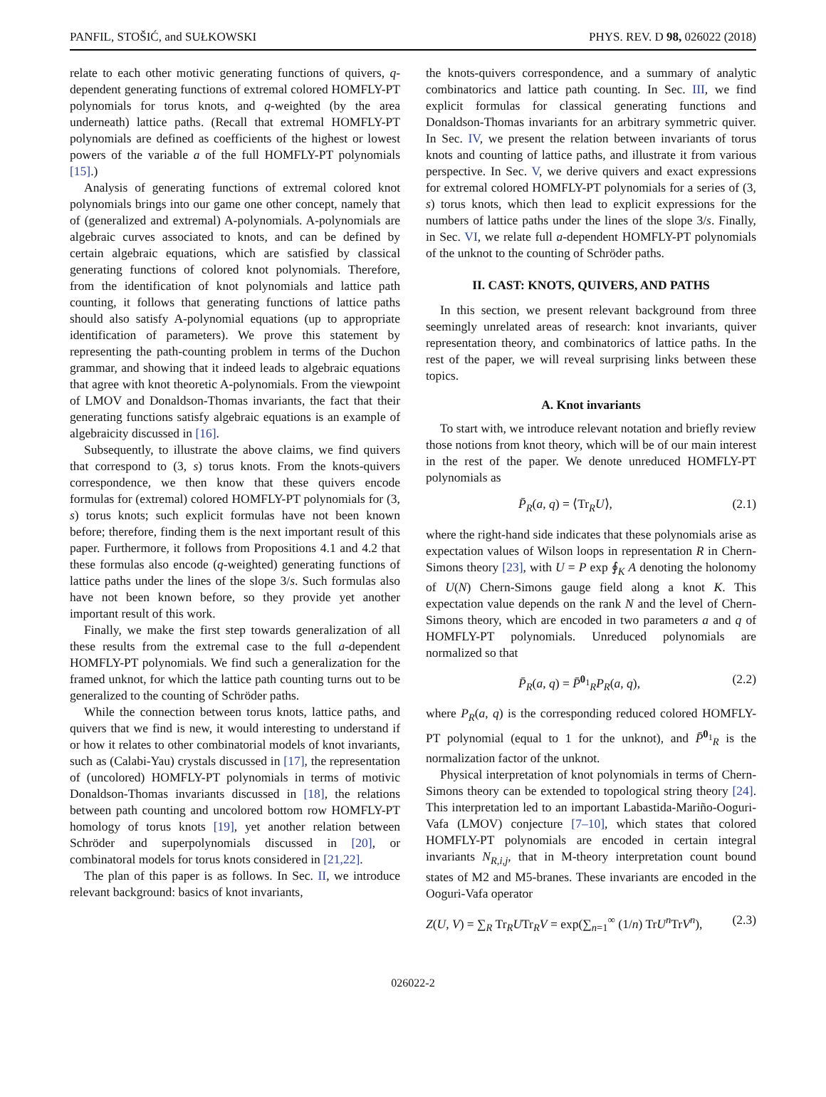PANFIL, STOŠIĆ, and SUŁKOWSKI PHYS. REV. D 98, 026022 (2018)
relate to each other motivic generating functions of quivers, q-dependent generating functions of extremal colored HOMFLY-PT polynomials for torus knots, and q-weighted (by the area underneath) lattice paths. (Recall that extremal HOMFLY-PT polynomials are defined as coefficients of the highest or lowest powers of the variable a of the full HOMFLY-PT polynomials [15].)
Analysis of generating functions of extremal colored knot polynomials brings into our game one other concept, namely that of (generalized and extremal) A-polynomials. A-polynomials are algebraic curves associated to knots, and can be defined by certain algebraic equations, which are satisfied by classical generating functions of colored knot polynomials. Therefore, from the identification of knot polynomials and lattice path counting, it follows that generating functions of lattice paths should also satisfy A-polynomial equations (up to appropriate identification of parameters). We prove this statement by representing the path-counting problem in terms of the Duchon grammar, and showing that it indeed leads to algebraic equations that agree with knot theoretic A-polynomials. From the viewpoint of LMOV and Donaldson-Thomas invariants, the fact that their generating functions satisfy algebraic equations is an example of algebraicity discussed in [16].
Subsequently, to illustrate the above claims, we find quivers that correspond to (3, s) torus knots. From the knots-quivers correspondence, we then know that these quivers encode formulas for (extremal) colored HOMFLY-PT polynomials for (3, s) torus knots; such explicit formulas have not been known before; therefore, finding them is the next important result of this paper. Furthermore, it follows from Propositions 4.1 and 4.2 that these formulas also encode (q-weighted) generating functions of lattice paths under the lines of the slope 3/s. Such formulas also have not been known before, so they provide yet another important result of this work.
Finally, we make the first step towards generalization of all these results from the extremal case to the full a-dependent HOMFLY-PT polynomials. We find such a generalization for the framed unknot, for which the lattice path counting turns out to be generalized to the counting of Schröder paths.
While the connection between torus knots, lattice paths, and quivers that we find is new, it would interesting to understand if or how it relates to other combinatorial models of knot invariants, such as (Calabi-Yau) crystals discussed in [17], the representation of (uncolored) HOMFLY-PT polynomials in terms of motivic Donaldson-Thomas invariants discussed in [18], the relations between path counting and uncolored bottom row HOMFLY-PT homology of torus knots [19], yet another relation between Schröder and superpolynomials discussed in [20], or combinatoral models for torus knots considered in [21,22].
The plan of this paper is as follows. In Sec. II, we introduce relevant background: basics of knot invariants,
the knots-quivers correspondence, and a summary of analytic combinatorics and lattice path counting. In Sec. III, we find explicit formulas for classical generating functions and Donaldson-Thomas invariants for an arbitrary symmetric quiver. In Sec. IV, we present the relation between invariants of torus knots and counting of lattice paths, and illustrate it from various perspective. In Sec. V, we derive quivers and exact expressions for extremal colored HOMFLY-PT polynomials for a series of (3, s) torus knots, which then lead to explicit expressions for the numbers of lattice paths under the lines of the slope 3/s. Finally, in Sec. VI, we relate full a-dependent HOMFLY-PT polynomials of the unknot to the counting of Schröder paths.
II. CAST: KNOTS, QUIVERS, AND PATHS
In this section, we present relevant background from three seemingly unrelated areas of research: knot invariants, quiver representation theory, and combinatorics of lattice paths. In the rest of the paper, we will reveal surprising links between these topics.
A. Knot invariants
To start with, we introduce relevant notation and briefly review those notions from knot theory, which will be of our main interest in the rest of the paper. We denote unreduced HOMFLY-PT polynomials as
P̄<sub>R</sub>(a, q) = ⟨Tr<sub>R</sub>U⟩, (2.1)
where the right-hand side indicates that these polynomials arise as expectation values of Wilson loops in representation R in Chern-Simons theory [23], with U = P exp ∮<sub>K</sub> A denoting the holonomy of U(N) Chern-Simons gauge field along a knot K. This expectation value depends on the rank N and the level of Chern-Simons theory, which are encoded in two parameters a and q of HOMFLY-PT polynomials. Unreduced polynomials are normalized so that
P̄<sub>R</sub>(a, q) = P̄<sup>0<sub>1</sub></sup><sub>R</sub>P<sub>R</sub>(a, q), (2.2)
where P<sub>R</sub>(a, q) is the corresponding reduced colored HOMFLY-PT polynomial (equal to 1 for the unknot), and P̄<sup>0<sub>1</sub></sup><sub>R</sub> is the normalization factor of the unknot.
Physical interpretation of knot polynomials in terms of Chern-Simons theory can be extended to topological string theory [24]. This interpretation led to an important Labastida-Mariño-Ooguri-Vafa (LMOV) conjecture [7–10], which states that colored HOMFLY-PT polynomials are encoded in certain integral invariants N<sub>R,i,j</sub>, that in M-theory interpretation count bound states of M2 and M5-branes. These invariants are encoded in the Ooguri-Vafa operator
Z(U, V) = ∑<sub>R</sub> Tr<sub>R</sub>UTr<sub>R</sub>V = exp(∑<sub>n=1</sub><sup>∞</sup> (1/n) TrU<sup>n</sup>TrV<sup>n</sup>), (2.3)
026022-2